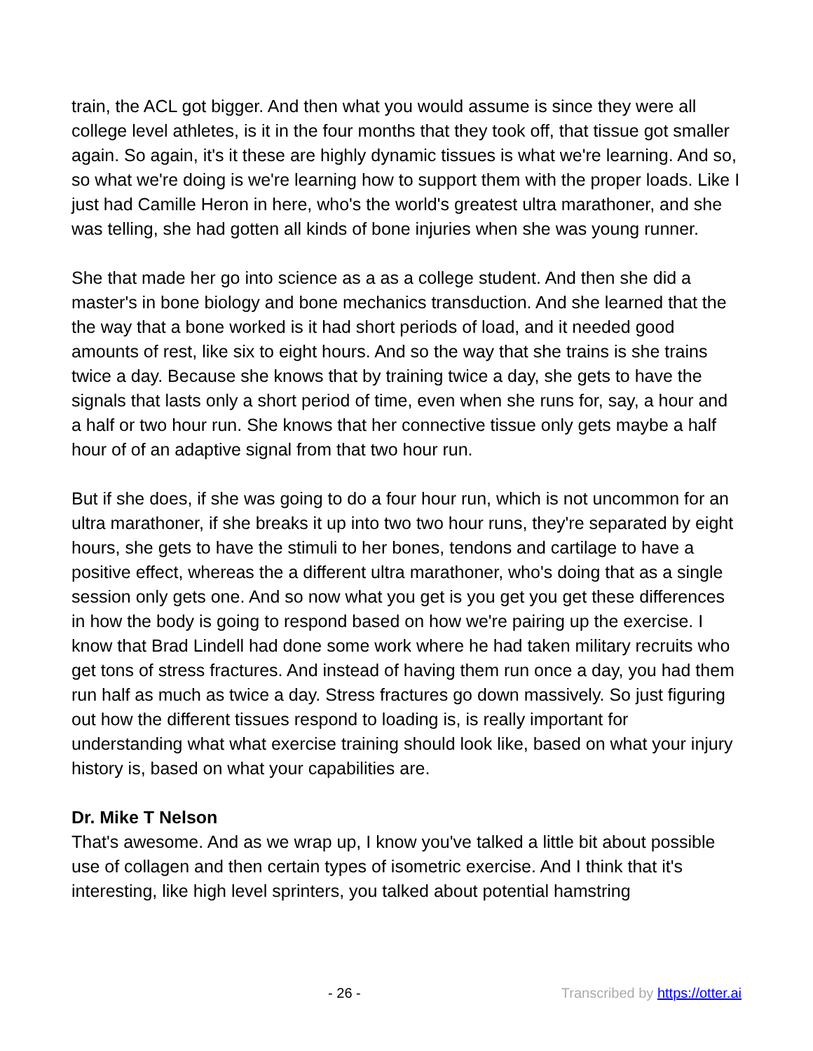train, the ACL got bigger. And then what you would assume is since they were all college level athletes, is it in the four months that they took off, that tissue got smaller again. So again, it's it these are highly dynamic tissues is what we're learning. And so, so what we're doing is we're learning how to support them with the proper loads. Like I just had Camille Heron in here, who's the world's greatest ultra marathoner, and she was telling, she had gotten all kinds of bone injuries when she was young runner.
She that made her go into science as a as a college student. And then she did a master's in bone biology and bone mechanics transduction. And she learned that the the way that a bone worked is it had short periods of load, and it needed good amounts of rest, like six to eight hours. And so the way that she trains is she trains twice a day. Because she knows that by training twice a day, she gets to have the signals that lasts only a short period of time, even when she runs for, say, a hour and a half or two hour run. She knows that her connective tissue only gets maybe a half hour of of an adaptive signal from that two hour run.
But if she does, if she was going to do a four hour run, which is not uncommon for an ultra marathoner, if she breaks it up into two two hour runs, they're separated by eight hours, she gets to have the stimuli to her bones, tendons and cartilage to have a positive effect, whereas the a different ultra marathoner, who's doing that as a single session only gets one. And so now what you get is you get you get these differences in how the body is going to respond based on how we're pairing up the exercise. I know that Brad Lindell had done some work where he had taken military recruits who get tons of stress fractures. And instead of having them run once a day, you had them run half as much as twice a day. Stress fractures go down massively. So just figuring out how the different tissues respond to loading is, is really important for understanding what what exercise training should look like, based on what your injury history is, based on what your capabilities are.
Dr. Mike T Nelson
That's awesome. And as we wrap up, I know you've talked a little bit about possible use of collagen and then certain types of isometric exercise. And I think that it's interesting, like high level sprinters, you talked about potential hamstring
- 26 - Transcribed by https://otter.ai